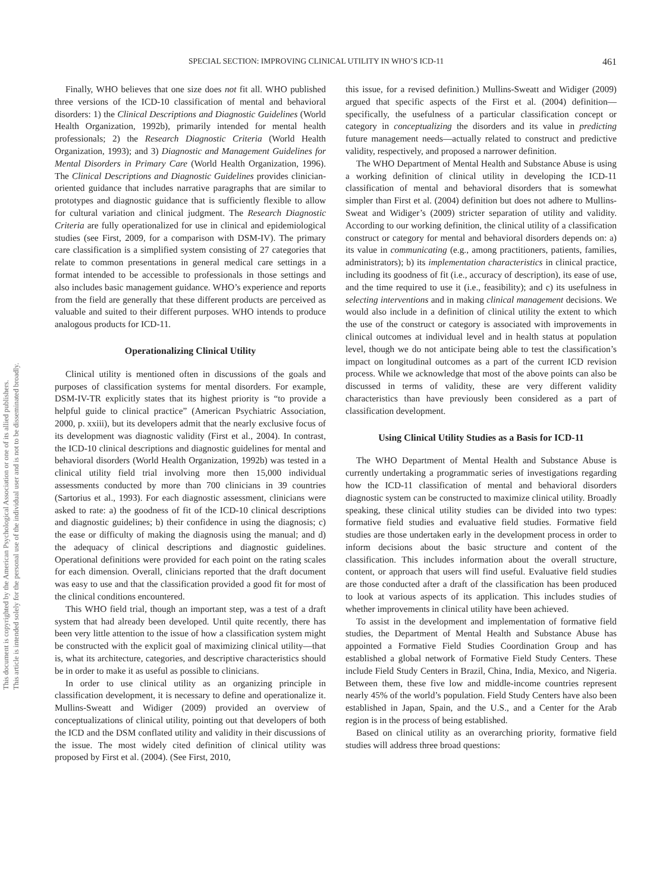This document is copyrighted by the American Psychological Association or one of its allied publishers.
This article is intended solely for the personal use of the individual user and is not to be disseminated broadly.
SPECIAL SECTION: IMPROVING CLINICAL UTILITY IN WHO’S ICD-11 461
Finally, WHO believes that one size does not fit all. WHO published three versions of the ICD-10 classification of mental and behavioral disorders: 1) the Clinical Descriptions and Diagnostic Guidelines (World Health Organization, 1992b), primarily intended for mental health professionals; 2) the Research Diagnostic Criteria (World Health Organization, 1993); and 3) Diagnostic and Management Guidelines for Mental Disorders in Primary Care (World Health Organization, 1996). The Clinical Descriptions and Diagnostic Guidelines provides clinician-oriented guidance that includes narrative paragraphs that are similar to prototypes and diagnostic guidance that is sufficiently flexible to allow for cultural variation and clinical judgment. The Research Diagnostic Criteria are fully operationalized for use in clinical and epidemiological studies (see First, 2009, for a comparison with DSM-IV). The primary care classification is a simplified system consisting of 27 categories that relate to common presentations in general medical care settings in a format intended to be accessible to professionals in those settings and also includes basic management guidance. WHO’s experience and reports from the field are generally that these different products are perceived as valuable and suited to their different purposes. WHO intends to produce analogous products for ICD-11.
Operationalizing Clinical Utility
Clinical utility is mentioned often in discussions of the goals and purposes of classification systems for mental disorders. For example, DSM-IV-TR explicitly states that its highest priority is “to provide a helpful guide to clinical practice” (American Psychiatric Association, 2000, p. xxiii), but its developers admit that the nearly exclusive focus of its development was diagnostic validity (First et al., 2004). In contrast, the ICD-10 clinical descriptions and diagnostic guidelines for mental and behavioral disorders (World Health Organization, 1992b) was tested in a clinical utility field trial involving more then 15,000 individual assessments conducted by more than 700 clinicians in 39 countries (Sartorius et al., 1993). For each diagnostic assessment, clinicians were asked to rate: a) the goodness of fit of the ICD-10 clinical descriptions and diagnostic guidelines; b) their confidence in using the diagnosis; c) the ease or difficulty of making the diagnosis using the manual; and d) the adequacy of clinical descriptions and diagnostic guidelines. Operational definitions were provided for each point on the rating scales for each dimension. Overall, clinicians reported that the draft document was easy to use and that the classification provided a good fit for most of the clinical conditions encountered.
This WHO field trial, though an important step, was a test of a draft system that had already been developed. Until quite recently, there has been very little attention to the issue of how a classification system might be constructed with the explicit goal of maximizing clinical utility—that is, what its architecture, categories, and descriptive characteristics should be in order to make it as useful as possible to clinicians.
In order to use clinical utility as an organizing principle in classification development, it is necessary to define and operationalize it. Mullins-Sweatt and Widiger (2009) provided an overview of conceptualizations of clinical utility, pointing out that developers of both the ICD and the DSM conflated utility and validity in their discussions of the issue. The most widely cited definition of clinical utility was proposed by First et al. (2004). (See First, 2010,
this issue, for a revised definition.) Mullins-Sweatt and Widiger (2009) argued that specific aspects of the First et al. (2004) definition—specifically, the usefulness of a particular classification concept or category in conceptualizing the disorders and its value in predicting future management needs—actually related to construct and predictive validity, respectively, and proposed a narrower definition.
The WHO Department of Mental Health and Substance Abuse is using a working definition of clinical utility in developing the ICD-11 classification of mental and behavioral disorders that is somewhat simpler than First et al. (2004) definition but does not adhere to Mullins-Sweat and Widiger’s (2009) stricter separation of utility and validity. According to our working definition, the clinical utility of a classification construct or category for mental and behavioral disorders depends on: a) its value in communicating (e.g., among practitioners, patients, families, administrators); b) its implementation characteristics in clinical practice, including its goodness of fit (i.e., accuracy of description), its ease of use, and the time required to use it (i.e., feasibility); and c) its usefulness in selecting interventions and in making clinical management decisions. We would also include in a definition of clinical utility the extent to which the use of the construct or category is associated with improvements in clinical outcomes at individual level and in health status at population level, though we do not anticipate being able to test the classification’s impact on longitudinal outcomes as a part of the current ICD revision process. While we acknowledge that most of the above points can also be discussed in terms of validity, these are very different validity characteristics than have previously been considered as a part of classification development.
Using Clinical Utility Studies as a Basis for ICD-11
The WHO Department of Mental Health and Substance Abuse is currently undertaking a programmatic series of investigations regarding how the ICD-11 classification of mental and behavioral disorders diagnostic system can be constructed to maximize clinical utility. Broadly speaking, these clinical utility studies can be divided into two types: formative field studies and evaluative field studies. Formative field studies are those undertaken early in the development process in order to inform decisions about the basic structure and content of the classification. This includes information about the overall structure, content, or approach that users will find useful. Evaluative field studies are those conducted after a draft of the classification has been produced to look at various aspects of its application. This includes studies of whether improvements in clinical utility have been achieved.
To assist in the development and implementation of formative field studies, the Department of Mental Health and Substance Abuse has appointed a Formative Field Studies Coordination Group and has established a global network of Formative Field Study Centers. These include Field Study Centers in Brazil, China, India, Mexico, and Nigeria. Between them, these five low and middle-income countries represent nearly 45% of the world’s population. Field Study Centers have also been established in Japan, Spain, and the U.S., and a Center for the Arab region is in the process of being established.
Based on clinical utility as an overarching priority, formative field studies will address three broad questions: